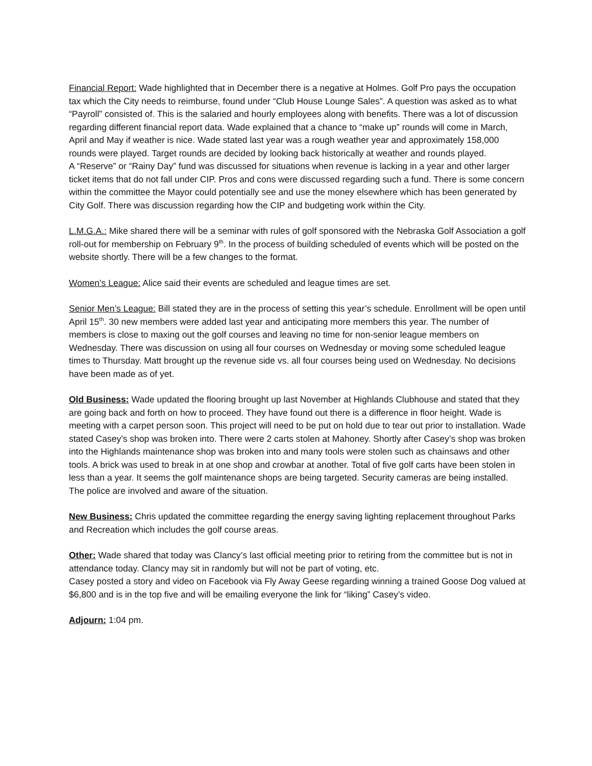Financial Report: Wade highlighted that in December there is a negative at Holmes. Golf Pro pays the occupation tax which the City needs to reimburse, found under “Club House Lounge Sales”. A question was asked as to what “Payroll” consisted of. This is the salaried and hourly employees along with benefits. There was a lot of discussion regarding different financial report data. Wade explained that a chance to “make up” rounds will come in March, April and May if weather is nice. Wade stated last year was a rough weather year and approximately 158,000 rounds were played. Target rounds are decided by looking back historically at weather and rounds played.
A “Reserve” or “Rainy Day” fund was discussed for situations when revenue is lacking in a year and other larger ticket items that do not fall under CIP. Pros and cons were discussed regarding such a fund. There is some concern within the committee the Mayor could potentially see and use the money elsewhere which has been generated by City Golf. There was discussion regarding how the CIP and budgeting work within the City.
L.M.G.A.: Mike shared there will be a seminar with rules of golf sponsored with the Nebraska Golf Association a golf roll-out for membership on February 9<sup>th</sup>. In the process of building scheduled of events which will be posted on the website shortly. There will be a few changes to the format.
Women’s League: Alice said their events are scheduled and league times are set.
Senior Men’s League: Bill stated they are in the process of setting this year’s schedule. Enrollment will be open until April 15<sup>th</sup>. 30 new members were added last year and anticipating more members this year. The number of members is close to maxing out the golf courses and leaving no time for non-senior league members on Wednesday. There was discussion on using all four courses on Wednesday or moving some scheduled league times to Thursday. Matt brought up the revenue side vs. all four courses being used on Wednesday. No decisions have been made as of yet.
Old Business: Wade updated the flooring brought up last November at Highlands Clubhouse and stated that they are going back and forth on how to proceed. They have found out there is a difference in floor height. Wade is meeting with a carpet person soon. This project will need to be put on hold due to tear out prior to installation. Wade stated Casey’s shop was broken into. There were 2 carts stolen at Mahoney. Shortly after Casey’s shop was broken into the Highlands maintenance shop was broken into and many tools were stolen such as chainsaws and other tools. A brick was used to break in at one shop and crowbar at another. Total of five golf carts have been stolen in less than a year. It seems the golf maintenance shops are being targeted. Security cameras are being installed. The police are involved and aware of the situation.
New Business: Chris updated the committee regarding the energy saving lighting replacement throughout Parks and Recreation which includes the golf course areas.
Other: Wade shared that today was Clancy’s last official meeting prior to retiring from the committee but is not in attendance today. Clancy may sit in randomly but will not be part of voting, etc.
Casey posted a story and video on Facebook via Fly Away Geese regarding winning a trained Goose Dog valued at $6,800 and is in the top five and will be emailing everyone the link for “liking” Casey’s video.
Adjourn: 1:04 pm.